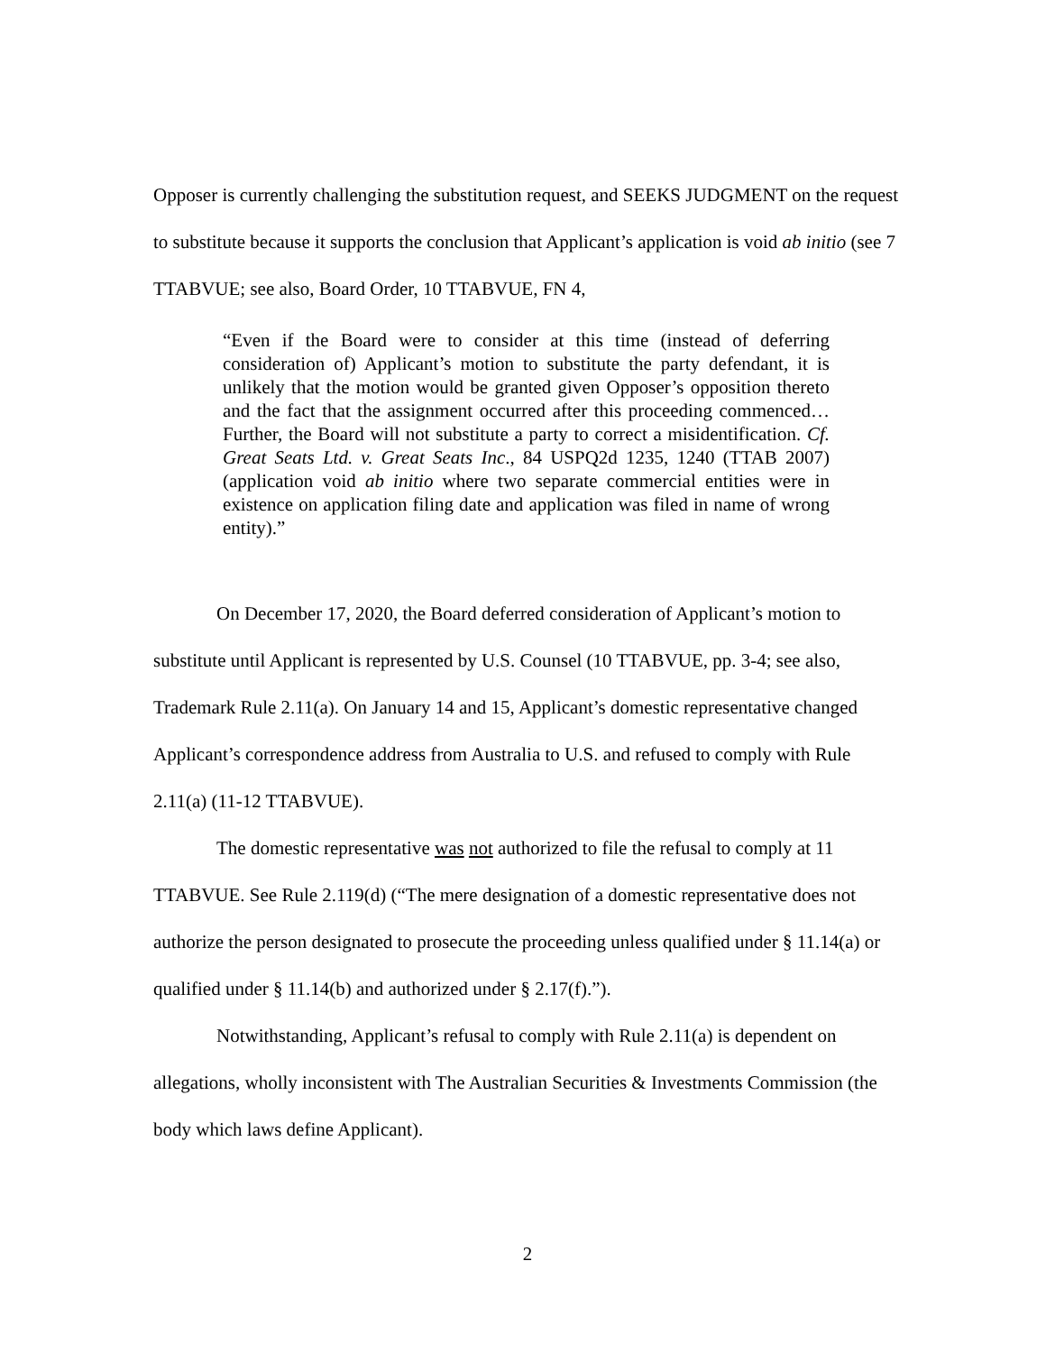Opposer is currently challenging the substitution request, and SEEKS JUDGMENT on the request to substitute because it supports the conclusion that Applicant’s application is void ab initio (see 7 TTABVUE; see also, Board Order, 10 TTABVUE, FN 4,
“Even if the Board were to consider at this time (instead of deferring consideration of) Applicant’s motion to substitute the party defendant, it is unlikely that the motion would be granted given Opposer’s opposition thereto and the fact that the assignment occurred after this proceeding commenced…Further, the Board will not substitute a party to correct a misidentification. Cf. Great Seats Ltd. v. Great Seats Inc., 84 USPQ2d 1235, 1240 (TTAB 2007) (application void ab initio where two separate commercial entities were in existence on application filing date and application was filed in name of wrong entity).”
On December 17, 2020, the Board deferred consideration of Applicant’s motion to substitute until Applicant is represented by U.S. Counsel (10 TTABVUE, pp. 3-4; see also, Trademark Rule 2.11(a). On January 14 and 15, Applicant’s domestic representative changed Applicant’s correspondence address from Australia to U.S. and refused to comply with Rule 2.11(a) (11-12 TTABVUE).
The domestic representative was not authorized to file the refusal to comply at 11 TTABVUE. See Rule 2.119(d) (“The mere designation of a domestic representative does not authorize the person designated to prosecute the proceeding unless qualified under § 11.14(a) or qualified under § 11.14(b) and authorized under § 2.17(f).”).
Notwithstanding, Applicant’s refusal to comply with Rule 2.11(a) is dependent on allegations, wholly inconsistent with The Australian Securities & Investments Commission (the body which laws define Applicant).
2